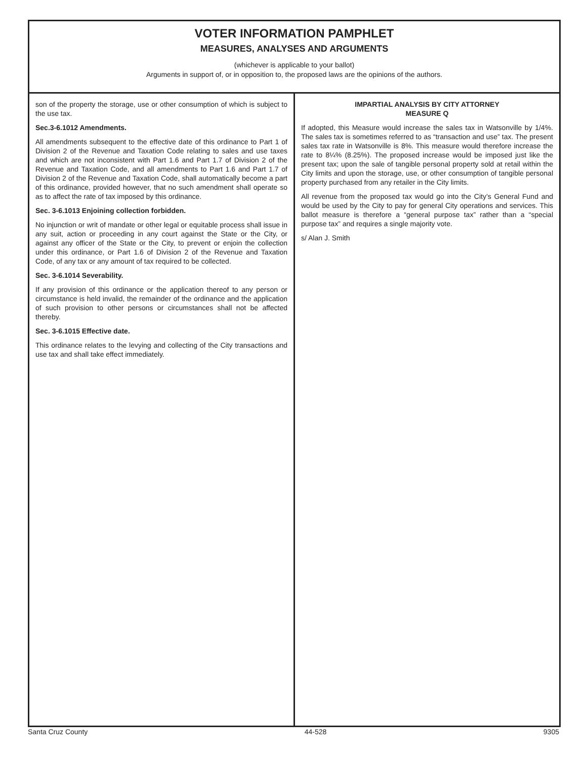VOTER INFORMATION PAMPHLET
MEASURES, ANALYSES AND ARGUMENTS
(whichever is applicable to your ballot)
Arguments in support of, or in opposition to, the proposed laws are the opinions of the authors.
son of the property the storage, use or other consumption of which is subject to the use tax.
Sec.3-6.1012 Amendments.
All amendments subsequent to the effective date of this ordinance to Part 1 of Division 2 of the Revenue and Taxation Code relating to sales and use taxes and which are not inconsistent with Part 1.6 and Part 1.7 of Division 2 of the Revenue and Taxation Code, and all amendments to Part 1.6 and Part 1.7 of Division 2 of the Revenue and Taxation Code, shall automatically become a part of this ordinance, provided however, that no such amendment shall operate so as to affect the rate of tax imposed by this ordinance.
Sec. 3-6.1013 Enjoining collection forbidden.
No injunction or writ of mandate or other legal or equitable process shall issue in any suit, action or proceeding in any court against the State or the City, or against any officer of the State or the City, to prevent or enjoin the collection under this ordinance, or Part 1.6 of Division 2 of the Revenue and Taxation Code, of any tax or any amount of tax required to be collected.
Sec. 3-6.1014 Severability.
If any provision of this ordinance or the application thereof to any person or circumstance is held invalid, the remainder of the ordinance and the application of such provision to other persons or circumstances shall not be affected thereby.
Sec. 3-6.1015 Effective date.
This ordinance relates to the levying and collecting of the City transactions and use tax and shall take effect immediately.
IMPARTIAL ANALYSIS BY CITY ATTORNEY
MEASURE Q
If adopted, this Measure would increase the sales tax in Watsonville by 1/4%. The sales tax is sometimes referred to as “transaction and use” tax. The present sales tax rate in Watsonville is 8%. This measure would therefore increase the rate to 8¼% (8.25%). The proposed increase would be imposed just like the present tax; upon the sale of tangible personal property sold at retail within the City limits and upon the storage, use, or other consumption of tangible personal property purchased from any retailer in the City limits.
All revenue from the proposed tax would go into the City’s General Fund and would be used by the City to pay for general City operations and services. This ballot measure is therefore a “general purpose tax” rather than a “special purpose tax” and requires a single majority vote.
s/ Alan J. Smith
Santa Cruz County 44-528 9305